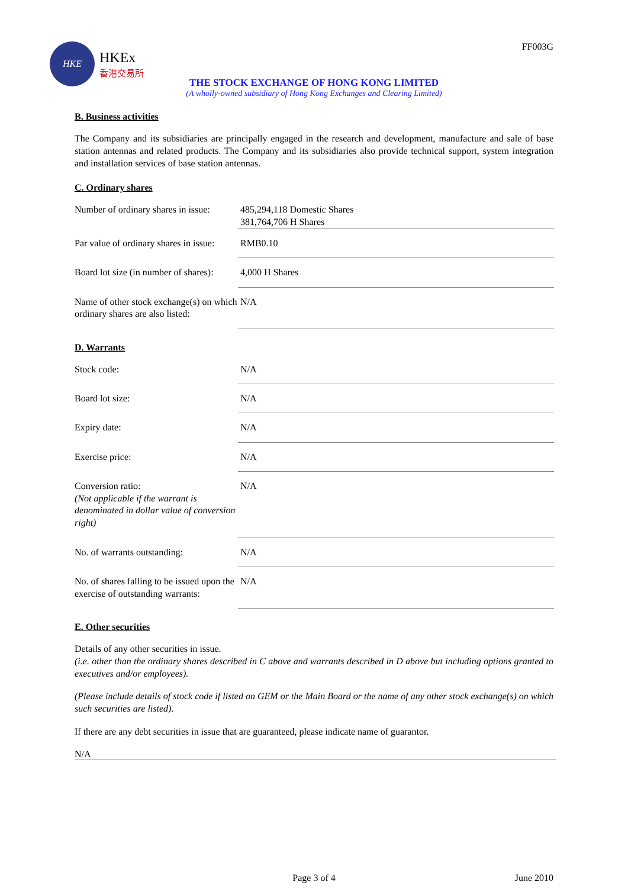HKE
HKEx
香港交易所
FF003G
THE STOCK EXCHANGE OF HONG KONG LIMITED
(A wholly-owned subsidiary of Hong Kong Exchanges and Clearing Limited)
B. Business activities
The Company and its subsidiaries are principally engaged in the research and development, manufacture and sale of base station antennas and related products. The Company and its subsidiaries also provide technical support, system integration and installation services of base station antennas.
C. Ordinary shares
| Number of ordinary shares in issue: | 485,294,118 Domestic Shares 381,764,706 H Shares |
| Par value of ordinary shares in issue: | RMB0.10 |
| Board lot size (in number of shares): | 4,000 H Shares |
| Name of other stock exchange(s) on which ordinary shares are also listed: | N/A |
D. Warrants
| Stock code: | N/A |
| Board lot size: | N/A |
| Expiry date: | N/A |
| Exercise price: | N/A |
| Conversion ratio: (Not applicable if the warrant is denominated in dollar value of conversion right) | N/A |
| No. of warrants outstanding: | N/A |
| No. of shares falling to be issued upon the exercise of outstanding warrants: | N/A |
E. Other securities
Details of any other securities in issue.
(i.e. other than the ordinary shares described in C above and warrants described in D above but including options granted to executives and/or employees).
(Please include details of stock code if listed on GEM or the Main Board or the name of any other stock exchange(s) on which such securities are listed).
If there are any debt securities in issue that are guaranteed, please indicate name of guarantor.
N/A
Page 3 of 4 June 2010